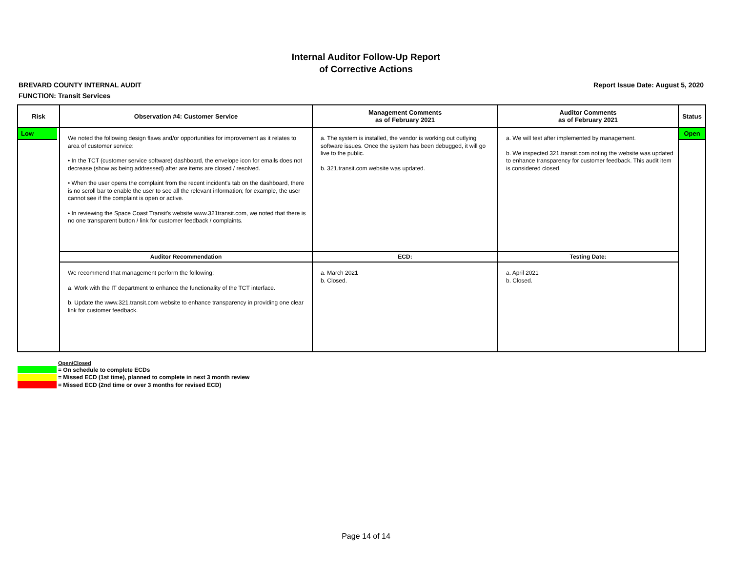Internal Auditor Follow-Up Report
of Corrective Actions
BREVARD COUNTY INTERNAL AUDIT Report Issue Date: August 5, 2020
FUNCTION: Transit Services
| Risk | Observation #4: Customer Service | Management Comments as of February 2021 | Auditor Comments as of February 2021 | Status |
| --- | --- | --- | --- | --- |
| Low | We noted the following design flaws and/or opportunities for improvement as it relates to area of customer service: • In the TCT (customer service software) dashboard, the envelope icon for emails does not decrease (show as being addressed) after are items are closed / resolved. • When the user opens the complaint from the recent incident's tab on the dashboard, there is no scroll bar to enable the user to see all the relevant information; for example, the user cannot see if the complaint is open or active. • In reviewing the Space Coast Transit's website www.321transit.com, we noted that there is no one transparent button / link for customer feedback / complaints. | a. The system is installed, the vendor is working out outlying software issues. Once the system has been debugged, it will go live to the public. b. 321.transit.com website was updated. | a. We will test after implemented by management. b. We inspected 321.transit.com noting the website was updated to enhance transparency for customer feedback. This audit item is considered closed. | Open |
| | Auditor Recommendation | ECD: | Testing Date: | |
| | We recommend that management perform the following: a. Work with the IT department to enhance the functionality of the TCT interface. b. Update the www.321.transit.com website to enhance transparency in providing one clear link for customer feedback. | a. March 2021 b. Closed. | a. April 2021 b. Closed. | |
Open/Closed
= On schedule to complete ECDs
= Missed ECD (1st time), planned to complete in next 3 month review
= Missed ECD (2nd time or over 3 months for revised ECD)
Page 14 of 14